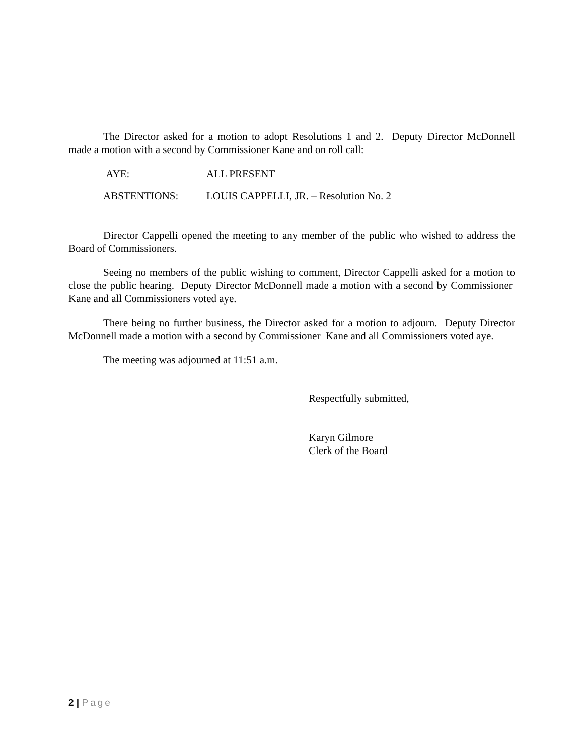The Director asked for a motion to adopt Resolutions 1 and 2. Deputy Director McDonnell made a motion with a second by Commissioner Kane and on roll call:
AYE: ALL PRESENT
ABSTENTIONS: LOUIS CAPPELLI, JR. – Resolution No. 2
Director Cappelli opened the meeting to any member of the public who wished to address the Board of Commissioners.
Seeing no members of the public wishing to comment, Director Cappelli asked for a motion to close the public hearing. Deputy Director McDonnell made a motion with a second by Commissioner Kane and all Commissioners voted aye.
There being no further business, the Director asked for a motion to adjourn. Deputy Director McDonnell made a motion with a second by Commissioner Kane and all Commissioners voted aye.
The meeting was adjourned at 11:51 a.m.
Respectfully submitted,
Karyn Gilmore
Clerk of the Board
2 | Page